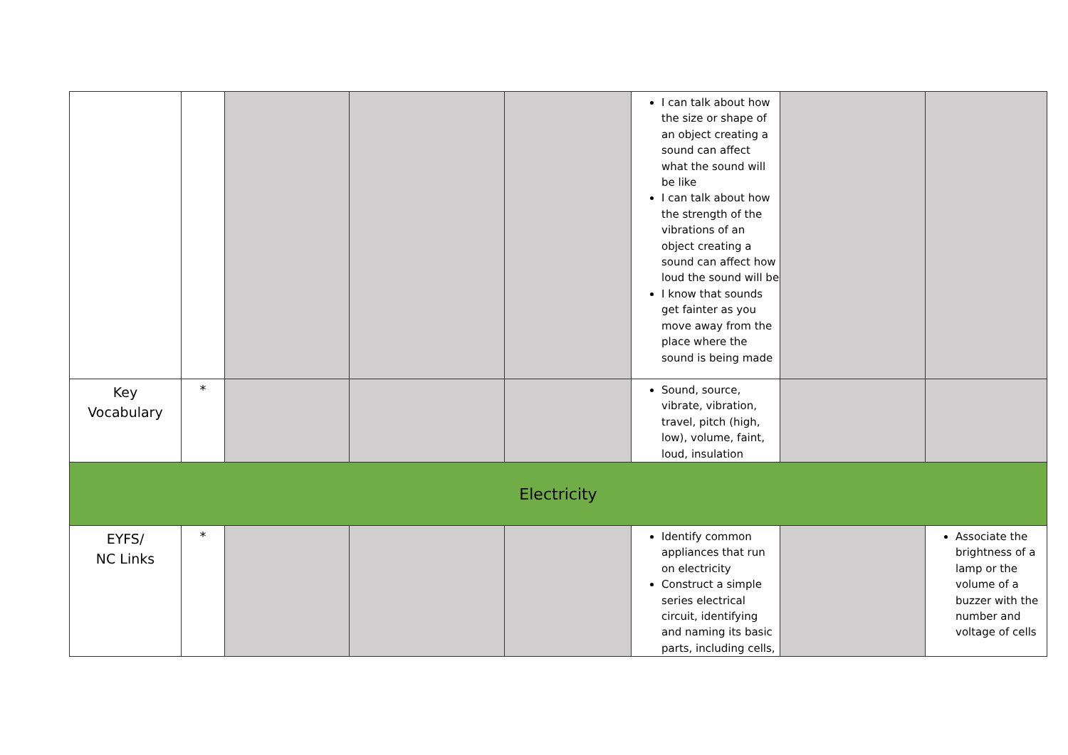| | | | | | I can talk about how the size or shape of an object creating a sound can affect what the sound will be like I can talk about how the strength of the vibrations of an object creating a sound can affect how loud the sound will be I know that sounds get fainter as you move away from the place where the sound is being made | | |
| Key Vocabulary | * | | | | Sound, source, vibrate, vibration, travel, pitch (high, low), volume, faint, loud, insulation | | |
| Electricity | | | | | | | |
| EYFS/ NC Links | * | | | | Identify common appliances that run on electricity Construct a simple series electrical circuit, identifying and naming its basic parts, including cells, | | Associate the brightness of a lamp or the volume of a buzzer with the number and voltage of cells |